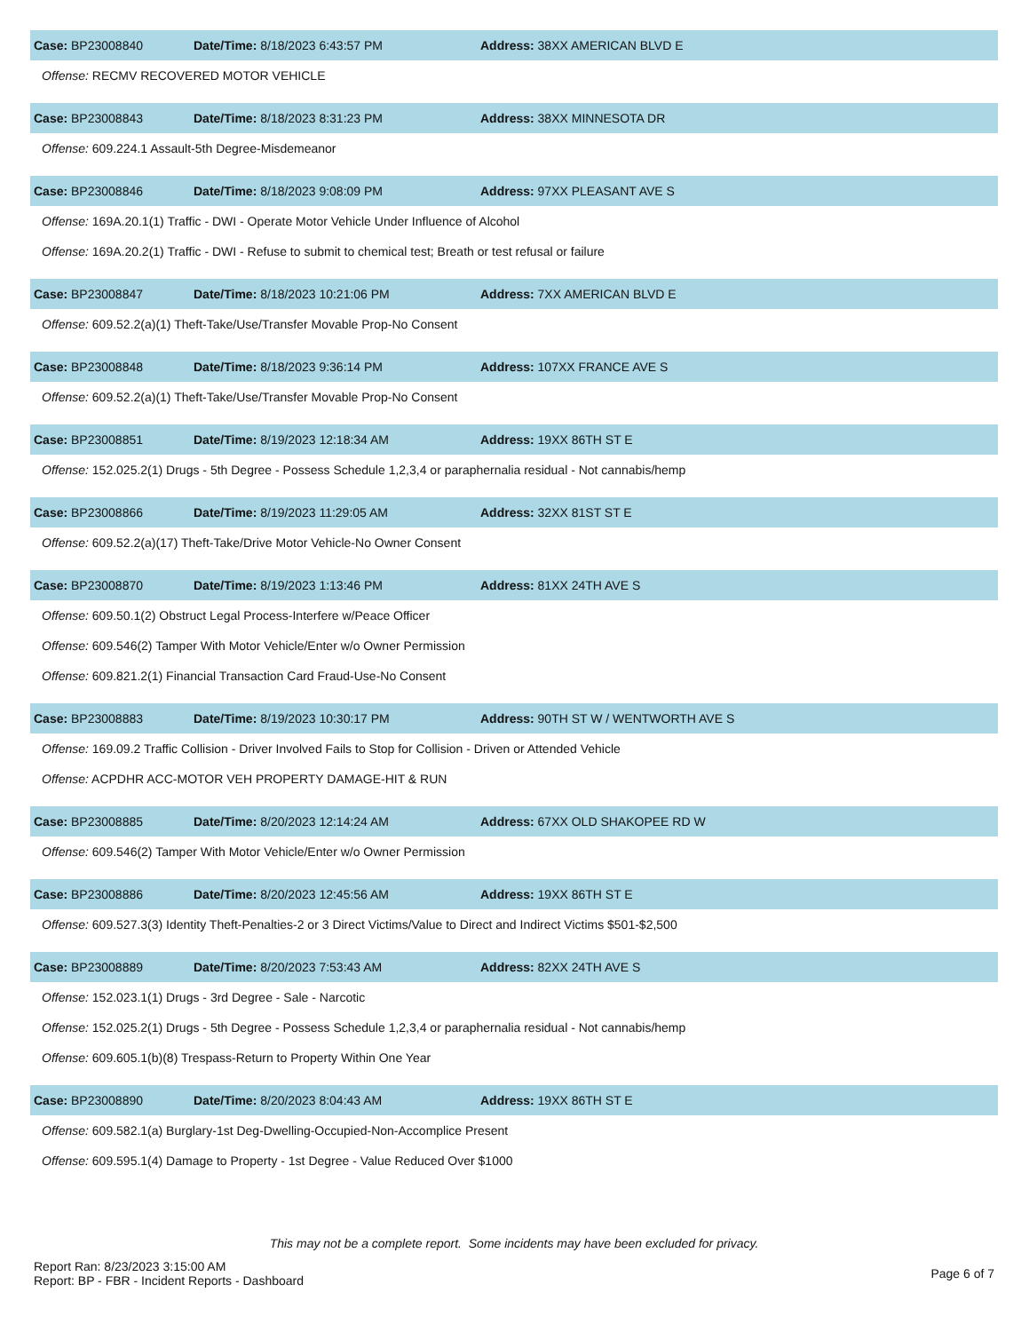Case: BP23008840 Date/Time: 8/18/2023 6:43:57 PM Address: 38XX AMERICAN BLVD E
Offense: RECMV RECOVERED MOTOR VEHICLE
Case: BP23008843 Date/Time: 8/18/2023 8:31:23 PM Address: 38XX MINNESOTA DR
Offense: 609.224.1 Assault-5th Degree-Misdemeanor
Case: BP23008846 Date/Time: 8/18/2023 9:08:09 PM Address: 97XX PLEASANT AVE S
Offense: 169A.20.1(1) Traffic - DWI - Operate Motor Vehicle Under Influence of Alcohol
Offense: 169A.20.2(1) Traffic - DWI - Refuse to submit to chemical test; Breath or test refusal or failure
Case: BP23008847 Date/Time: 8/18/2023 10:21:06 PM Address: 7XX AMERICAN BLVD E
Offense: 609.52.2(a)(1) Theft-Take/Use/Transfer Movable Prop-No Consent
Case: BP23008848 Date/Time: 8/18/2023 9:36:14 PM Address: 107XX FRANCE AVE S
Offense: 609.52.2(a)(1) Theft-Take/Use/Transfer Movable Prop-No Consent
Case: BP23008851 Date/Time: 8/19/2023 12:18:34 AM Address: 19XX 86TH ST E
Offense: 152.025.2(1) Drugs - 5th Degree - Possess Schedule 1,2,3,4 or paraphernalia residual - Not cannabis/hemp
Case: BP23008866 Date/Time: 8/19/2023 11:29:05 AM Address: 32XX 81ST ST E
Offense: 609.52.2(a)(17) Theft-Take/Drive Motor Vehicle-No Owner Consent
Case: BP23008870 Date/Time: 8/19/2023 1:13:46 PM Address: 81XX 24TH AVE S
Offense: 609.50.1(2) Obstruct Legal Process-Interfere w/Peace Officer
Offense: 609.546(2) Tamper With Motor Vehicle/Enter w/o Owner Permission
Offense: 609.821.2(1) Financial Transaction Card Fraud-Use-No Consent
Case: BP23008883 Date/Time: 8/19/2023 10:30:17 PM Address: 90TH ST W / WENTWORTH AVE S
Offense: 169.09.2 Traffic Collision - Driver Involved Fails to Stop for Collision - Driven or Attended Vehicle
Offense: ACPDHR ACC-MOTOR VEH PROPERTY DAMAGE-HIT & RUN
Case: BP23008885 Date/Time: 8/20/2023 12:14:24 AM Address: 67XX OLD SHAKOPEE RD W
Offense: 609.546(2) Tamper With Motor Vehicle/Enter w/o Owner Permission
Case: BP23008886 Date/Time: 8/20/2023 12:45:56 AM Address: 19XX 86TH ST E
Offense: 609.527.3(3) Identity Theft-Penalties-2 or 3 Direct Victims/Value to Direct and Indirect Victims $501-$2,500
Case: BP23008889 Date/Time: 8/20/2023 7:53:43 AM Address: 82XX 24TH AVE S
Offense: 152.023.1(1) Drugs - 3rd Degree - Sale - Narcotic
Offense: 152.025.2(1) Drugs - 5th Degree - Possess Schedule 1,2,3,4 or paraphernalia residual - Not cannabis/hemp
Offense: 609.605.1(b)(8) Trespass-Return to Property Within One Year
Case: BP23008890 Date/Time: 8/20/2023 8:04:43 AM Address: 19XX 86TH ST E
Offense: 609.582.1(a) Burglary-1st Deg-Dwelling-Occupied-Non-Accomplice Present
Offense: 609.595.1(4) Damage to Property - 1st Degree - Value Reduced Over $1000
This may not be a complete report. Some incidents may have been excluded for privacy.
Report Ran: 8/23/2023 3:15:00 AM
Report: BP - FBR - Incident Reports - Dashboard
Page 6 of 7